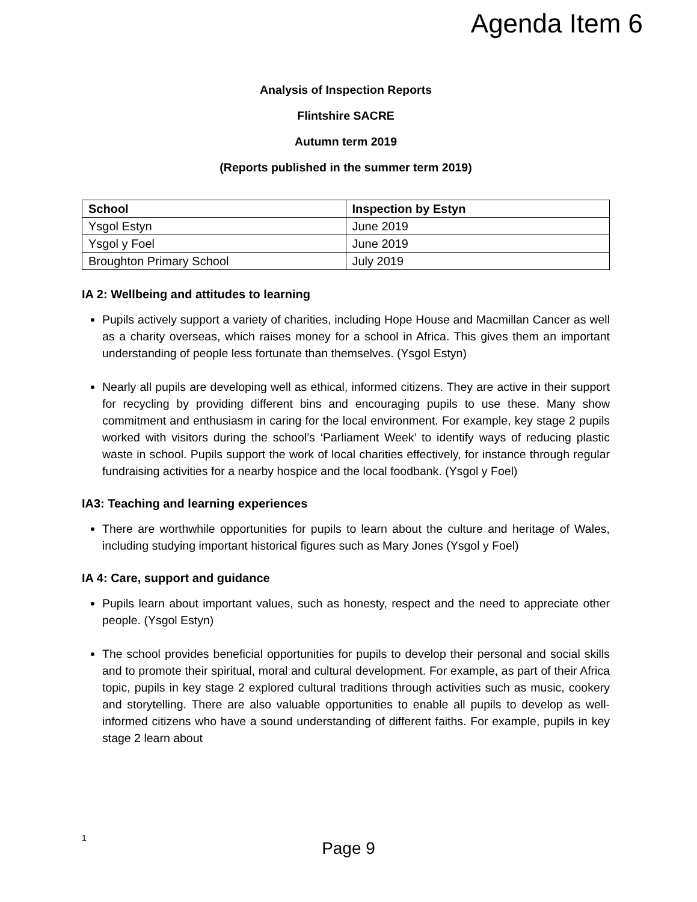Agenda Item 6
Analysis of Inspection Reports
Flintshire SACRE
Autumn term 2019
(Reports published in the summer term 2019)
| School | Inspection by Estyn |
| --- | --- |
| Ysgol Estyn | June 2019 |
| Ysgol y Foel | June 2019 |
| Broughton Primary School | July 2019 |
IA 2: Wellbeing and attitudes to learning
Pupils actively support a variety of charities, including Hope House and Macmillan Cancer as well as a charity overseas, which raises money for a school in Africa. This gives them an important understanding of people less fortunate than themselves. (Ysgol Estyn)
Nearly all pupils are developing well as ethical, informed citizens. They are active in their support for recycling by providing different bins and encouraging pupils to use these. Many show commitment and enthusiasm in caring for the local environment. For example, key stage 2 pupils worked with visitors during the school’s ‘Parliament Week’ to identify ways of reducing plastic waste in school. Pupils support the work of local charities effectively, for instance through regular fundraising activities for a nearby hospice and the local foodbank. (Ysgol y Foel)
IA3: Teaching and learning experiences
There are worthwhile opportunities for pupils to learn about the culture and heritage of Wales, including studying important historical figures such as Mary Jones (Ysgol y Foel)
IA 4: Care, support and guidance
Pupils learn about important values, such as honesty, respect and the need to appreciate other people. (Ysgol Estyn)
The school provides beneficial opportunities for pupils to develop their personal and social skills and to promote their spiritual, moral and cultural development. For example, as part of their Africa topic, pupils in key stage 2 explored cultural traditions through activities such as music, cookery and storytelling. There are also valuable opportunities to enable all pupils to develop as well-informed citizens who have a sound understanding of different faiths. For example, pupils in key stage 2 learn about
1
Page 9